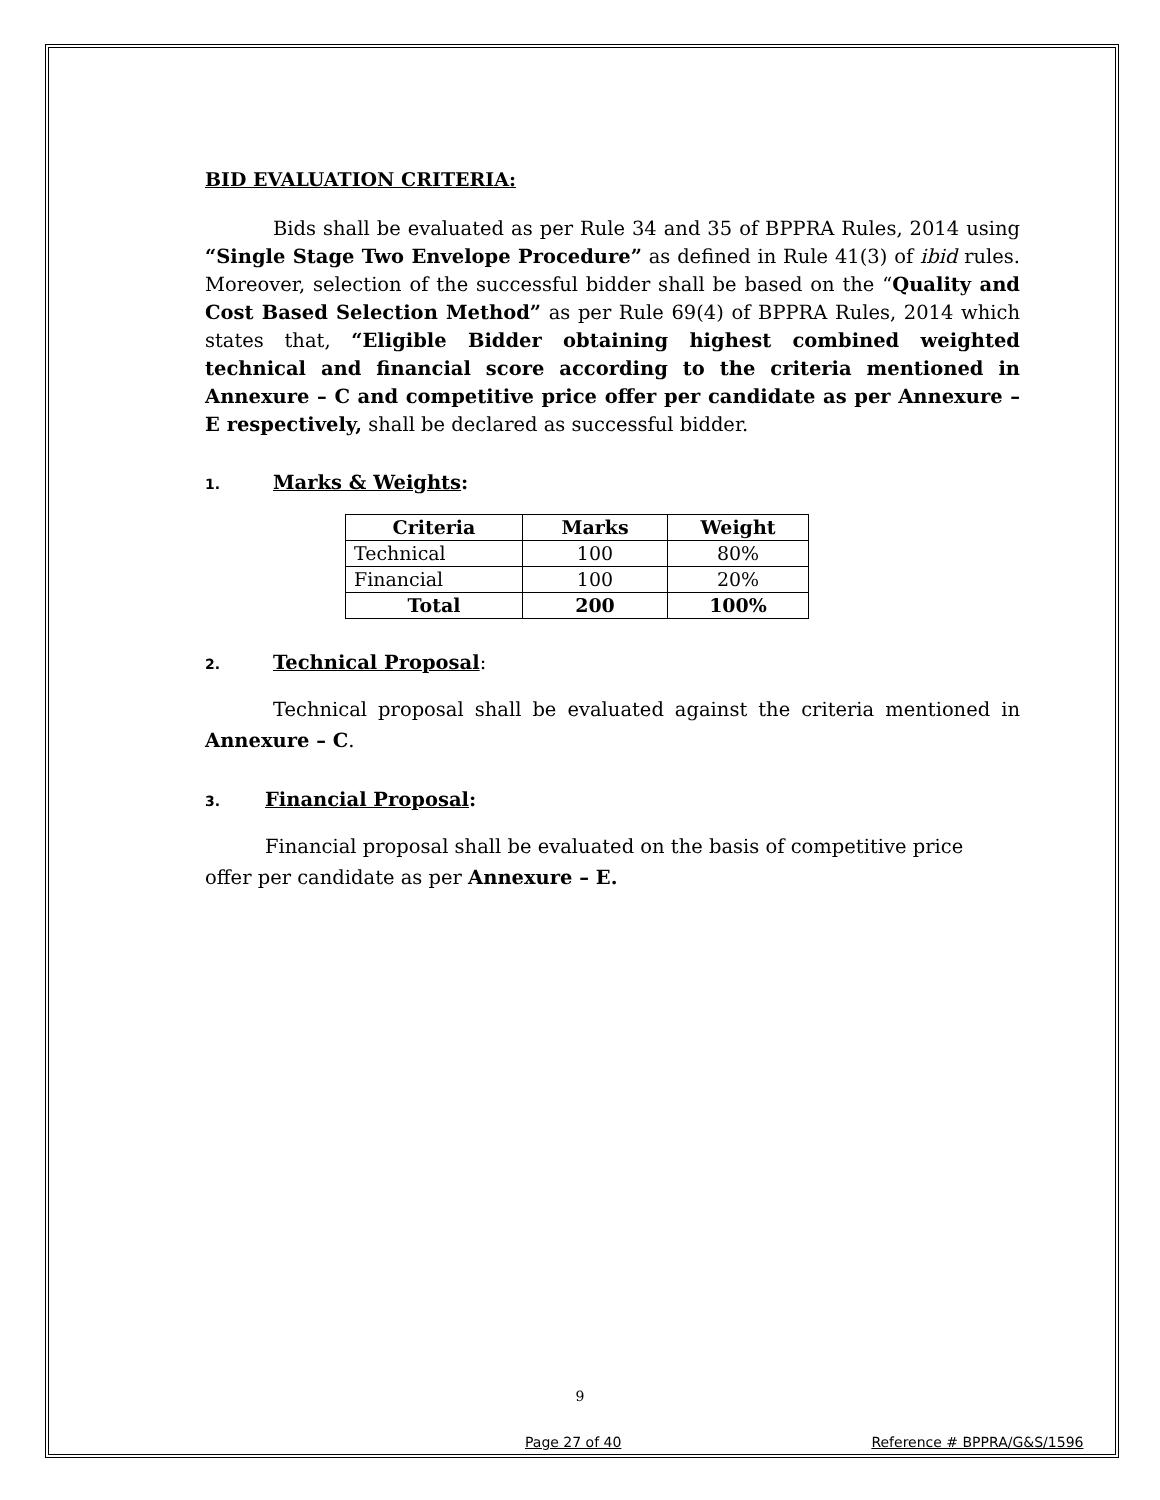BID EVALUATION CRITERIA:
Bids shall be evaluated as per Rule 34 and 35 of BPPRA Rules, 2014 using “Single Stage Two Envelope Procedure” as defined in Rule 41(3) of ibid rules. Moreover, selection of the successful bidder shall be based on the “Quality and Cost Based Selection Method” as per Rule 69(4) of BPPRA Rules, 2014 which states that, “Eligible Bidder obtaining highest combined weighted technical and financial score according to the criteria mentioned in Annexure – C and competitive price offer per candidate as per Annexure – E respectively, shall be declared as successful bidder.
1. Marks & Weights:
| Criteria | Marks | Weight |
| --- | --- | --- |
| Technical | 100 | 80% |
| Financial | 100 | 20% |
| Total | 200 | 100% |
2. Technical Proposal:
Technical proposal shall be evaluated against the criteria mentioned in Annexure – C.
3. Financial Proposal:
Financial proposal shall be evaluated on the basis of competitive price
offer per candidate as per Annexure – E.
9
Page 27 of 40 Reference # BPPRA/G&S/1596